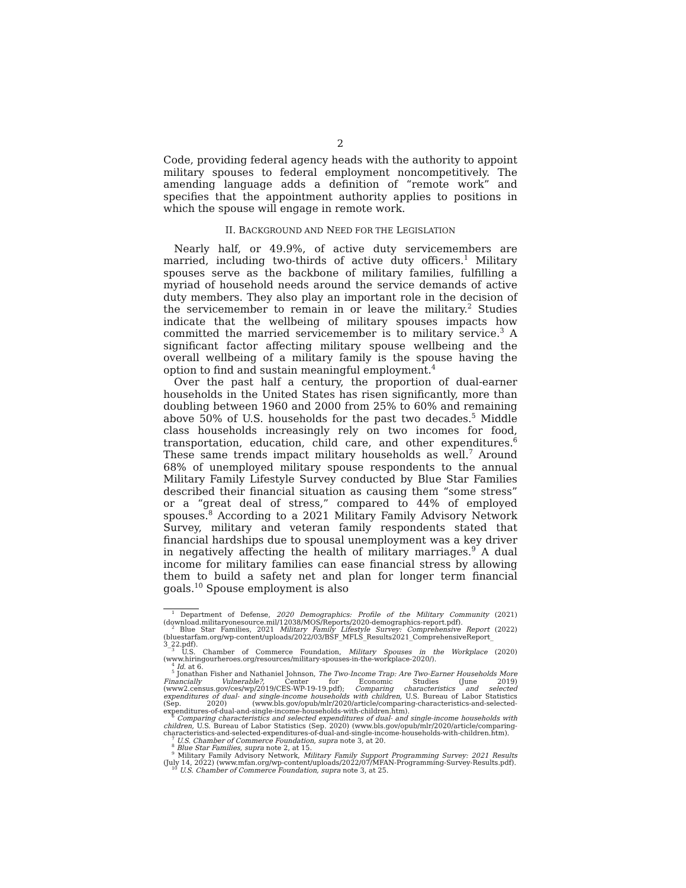2
Code, providing federal agency heads with the authority to appoint military spouses to federal employment noncompetitively. The amending language adds a definition of “remote work” and specifies that the appointment authority applies to positions in which the spouse will engage in remote work.
II. BACKGROUND AND NEED FOR THE LEGISLATION
Nearly half, or 49.9%, of active duty servicemembers are married, including two-thirds of active duty officers.<sup>1</sup> Military spouses serve as the backbone of military families, fulfilling a myriad of household needs around the service demands of active duty members. They also play an important role in the decision of the servicemember to remain in or leave the military.<sup>2</sup> Studies indicate that the wellbeing of military spouses impacts how committed the married servicemember is to military service.<sup>3</sup> A significant factor affecting military spouse wellbeing and the overall wellbeing of a military family is the spouse having the option to find and sustain meaningful employment.<sup>4</sup>
Over the past half a century, the proportion of dual-earner households in the United States has risen significantly, more than doubling between 1960 and 2000 from 25% to 60% and remaining above 50% of U.S. households for the past two decades.<sup>5</sup> Middle class households increasingly rely on two incomes for food, transportation, education, child care, and other expenditures.<sup>6</sup> These same trends impact military households as well.<sup>7</sup> Around 68% of unemployed military spouse respondents to the annual Military Family Lifestyle Survey conducted by Blue Star Families described their financial situation as causing them “some stress” or a “great deal of stress,” compared to 44% of employed spouses.<sup>8</sup> According to a 2021 Military Family Advisory Network Survey, military and veteran family respondents stated that financial hardships due to spousal unemployment was a key driver in negatively affecting the health of military marriages.<sup>9</sup> A dual income for military families can ease financial stress by allowing them to build a safety net and plan for longer term financial goals.<sup>10</sup> Spouse employment is also
<sup>1</sup> Department of Defense, 2020 Demographics: Profile of the Military Community (2021) (download.militaryonesource.mil/12038/MOS/Reports/2020-demographics-report.pdf).
<sup>2</sup> Blue Star Families, 2021 Military Family Lifestyle Survey: Comprehensive Report (2022) (bluestarfam.org/wp-content/uploads/2022/03/BSF_MFLS_Results2021_ComprehensiveReport_ 3_22.pdf).
<sup>3</sup> U.S. Chamber of Commerce Foundation, Military Spouses in the Workplace (2020) (www.hiringourheroes.org/resources/military-spouses-in-the-workplace-2020/).
<sup>4</sup> Id. at 6.
<sup>5</sup> Jonathan Fisher and Nathaniel Johnson, The Two-Income Trap: Are Two-Earner Households More Financially Vulnerable?, Center for Economic Studies (June 2019) (www2.census.gov/ces/wp/2019/CES-WP-19-19.pdf); Comparing characteristics and selected expenditures of dual- and single-income households with children, U.S. Bureau of Labor Statistics (Sep. 2020) (www.bls.gov/opub/mlr/2020/article/comparing-characteristics-and-selected-expenditures-of-dual-and-single-income-households-with-children.htm).
<sup>6</sup> Comparing characteristics and selected expenditures of dual- and single-income households with children, U.S. Bureau of Labor Statistics (Sep. 2020) (www.bls.gov/opub/mlr/2020/article/comparing-characteristics-and-selected-expenditures-of-dual-and-single-income-households-with-children.htm).
<sup>7</sup> U.S. Chamber of Commerce Foundation, supra note 3, at 20.
<sup>8</sup> Blue Star Families, supra note 2, at 15.
<sup>9</sup> Military Family Advisory Network, Military Family Support Programming Survey: 2021 Results (July 14, 2022) (www.mfan.org/wp-content/uploads/2022/07/MFAN-Programming-Survey-Results.pdf).
<sup>10</sup> U.S. Chamber of Commerce Foundation, supra note 3, at 25.